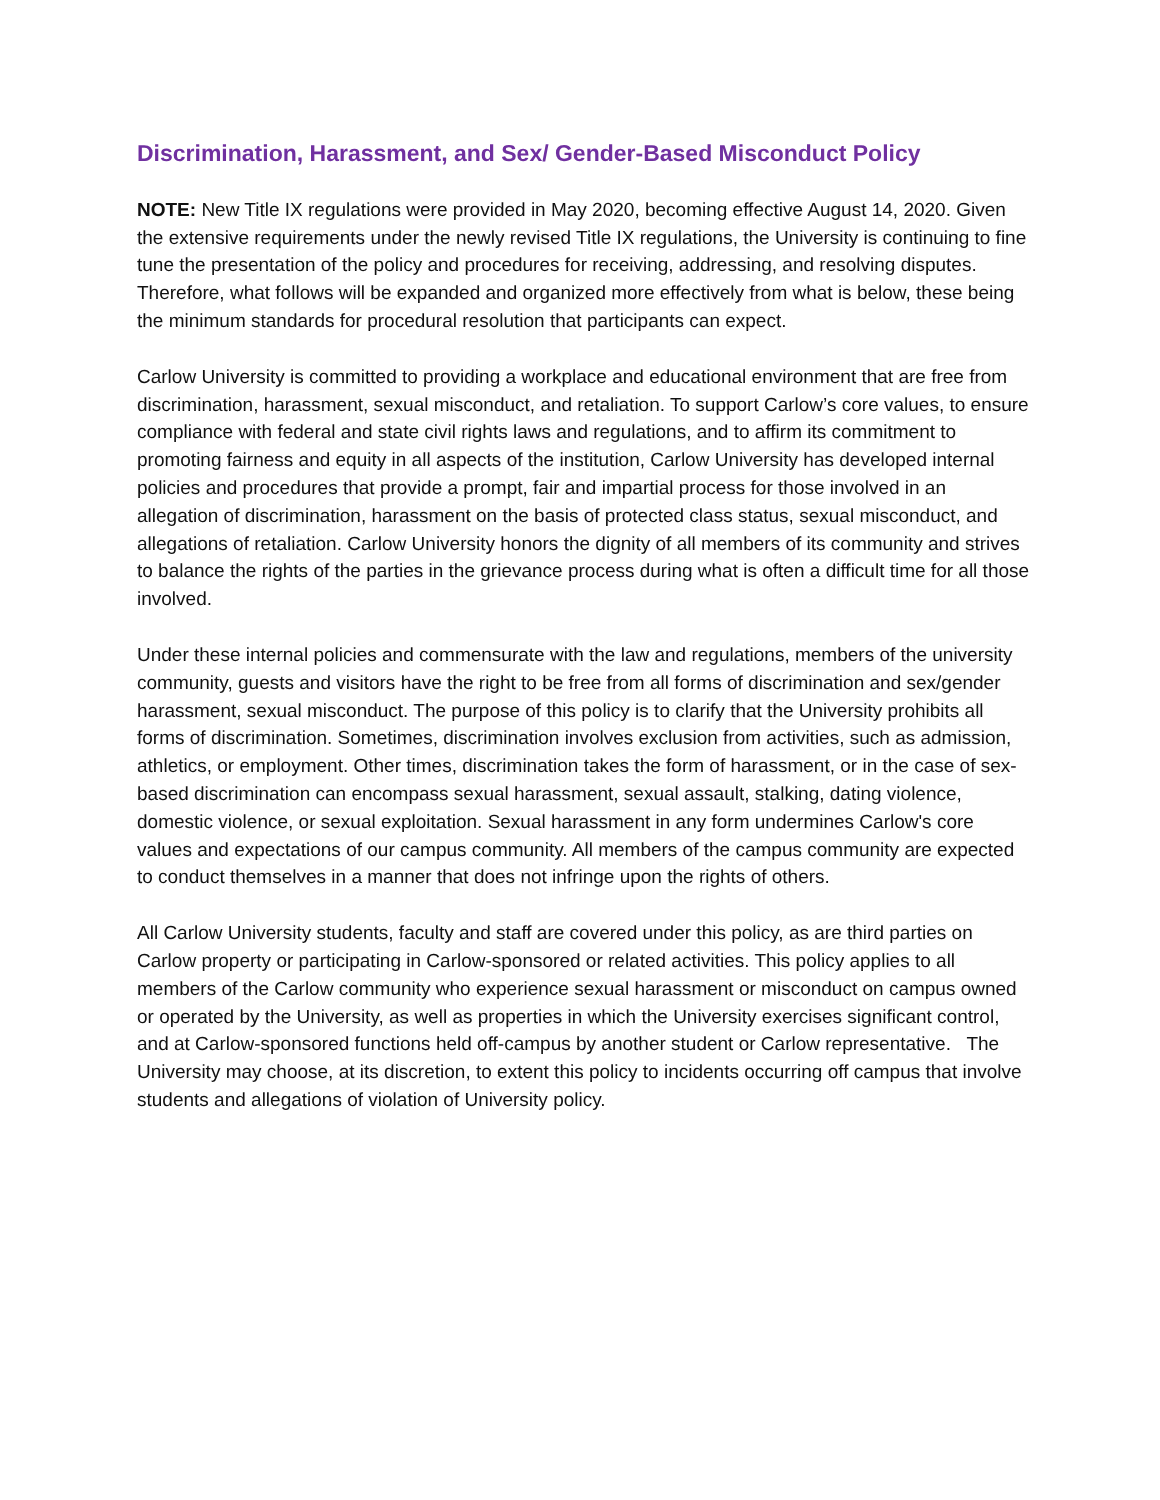Discrimination, Harassment, and Sex/ Gender-Based Misconduct Policy
NOTE: New Title IX regulations were provided in May 2020, becoming effective August 14, 2020. Given the extensive requirements under the newly revised Title IX regulations, the University is continuing to fine tune the presentation of the policy and procedures for receiving, addressing, and resolving disputes. Therefore, what follows will be expanded and organized more effectively from what is below, these being the minimum standards for procedural resolution that participants can expect.
Carlow University is committed to providing a workplace and educational environment that are free from discrimination, harassment, sexual misconduct, and retaliation. To support Carlow’s core values, to ensure compliance with federal and state civil rights laws and regulations, and to affirm its commitment to promoting fairness and equity in all aspects of the institution, Carlow University has developed internal policies and procedures that provide a prompt, fair and impartial process for those involved in an allegation of discrimination, harassment on the basis of protected class status, sexual misconduct, and allegations of retaliation. Carlow University honors the dignity of all members of its community and strives to balance the rights of the parties in the grievance process during what is often a difficult time for all those involved.
Under these internal policies and commensurate with the law and regulations, members of the university community, guests and visitors have the right to be free from all forms of discrimination and sex/gender harassment, sexual misconduct. The purpose of this policy is to clarify that the University prohibits all forms of discrimination. Sometimes, discrimination involves exclusion from activities, such as admission, athletics, or employment. Other times, discrimination takes the form of harassment, or in the case of sex-based discrimination can encompass sexual harassment, sexual assault, stalking, dating violence, domestic violence, or sexual exploitation. Sexual harassment in any form undermines Carlow's core values and expectations of our campus community. All members of the campus community are expected to conduct themselves in a manner that does not infringe upon the rights of others.
All Carlow University students, faculty and staff are covered under this policy, as are third parties on Carlow property or participating in Carlow-sponsored or related activities. This policy applies to all members of the Carlow community who experience sexual harassment or misconduct on campus owned or operated by the University, as well as properties in which the University exercises significant control, and at Carlow-sponsored functions held off-campus by another student or Carlow representative. The University may choose, at its discretion, to extent this policy to incidents occurring off campus that involve students and allegations of violation of University policy.